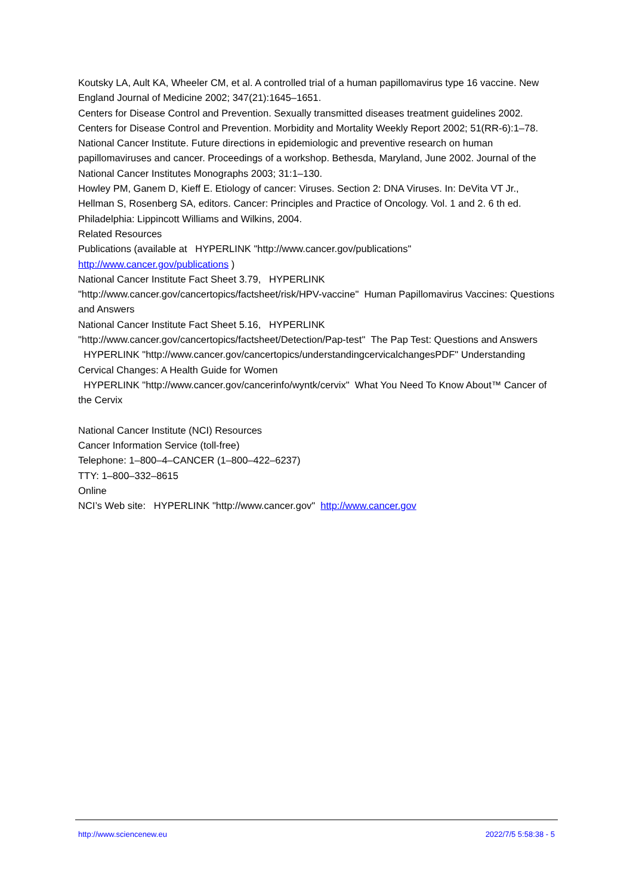Koutsky LA, Ault KA, Wheeler CM, et al. A controlled trial of a human papillomavirus type 16 vaccine. New England Journal of Medicine 2002; 347(21):1645–1651.
Centers for Disease Control and Prevention. Sexually transmitted diseases treatment guidelines 2002. Centers for Disease Control and Prevention. Morbidity and Mortality Weekly Report 2002; 51(RR-6):1–78.
National Cancer Institute. Future directions in epidemiologic and preventive research on human papillomaviruses and cancer. Proceedings of a workshop. Bethesda, Maryland, June 2002. Journal of the National Cancer Institutes Monographs 2003; 31:1–130.
Howley PM, Ganem D, Kieff E. Etiology of cancer: Viruses. Section 2: DNA Viruses. In: DeVita VT Jr., Hellman S, Rosenberg SA, editors. Cancer: Principles and Practice of Oncology. Vol. 1 and 2. 6 th ed. Philadelphia: Lippincott Williams and Wilkins, 2004.
Related Resources
Publications (available at HYPERLINK "http://www.cancer.gov/publications" http://www.cancer.gov/publications )
National Cancer Institute Fact Sheet 3.79, HYPERLINK "http://www.cancer.gov/cancertopics/factsheet/risk/HPV-vaccine" Human Papillomavirus Vaccines: Questions and Answers
National Cancer Institute Fact Sheet 5.16, HYPERLINK "http://www.cancer.gov/cancertopics/factsheet/Detection/Pap-test" The Pap Test: Questions and Answers
HYPERLINK "http://www.cancer.gov/cancertopics/understandingcervicalchangesPDF" Understanding Cervical Changes: A Health Guide for Women
HYPERLINK "http://www.cancer.gov/cancerinfo/wyntk/cervix" What You Need To Know About™ Cancer of the Cervix
National Cancer Institute (NCI) Resources
Cancer Information Service (toll-free)
Telephone: 1–800–4–CANCER (1–800–422–6237)
TTY: 1–800–332–8615
Online
NCI’s Web site: HYPERLINK "http://www.cancer.gov" http://www.cancer.gov
http://www.sciencenew.eu 2022/7/5 5:58:38 - 5